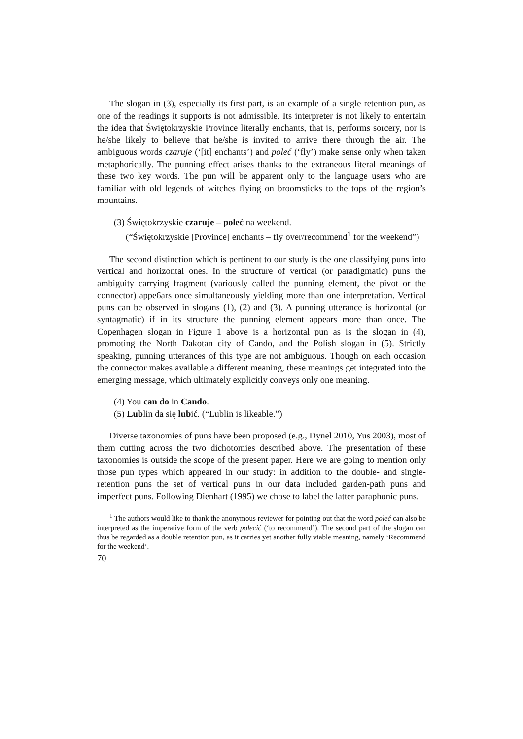The slogan in (3), especially its first part, is an example of a single retention pun, as one of the readings it supports is not admissible. Its interpreter is not likely to entertain the idea that Świętokrzyskie Province literally enchants, that is, performs sorcery, nor is he/she likely to believe that he/she is invited to arrive there through the air. The ambiguous words czaruje (‘[it] enchants’) and poleć (‘fly’) make sense only when taken metaphorically. The punning effect arises thanks to the extraneous literal meanings of these two key words. The pun will be apparent only to the language users who are familiar with old legends of witches flying on broomsticks to the tops of the region’s mountains.
(3) Świętokrzyskie czaruje – poleć na weekend.
(“Świętokrzyskie [Province] enchants – fly over/recommend<sup>1</sup> for the weekend”)
The second distinction which is pertinent to our study is the one classifying puns into vertical and horizontal ones. In the structure of vertical (or paradigmatic) puns the ambiguity carrying fragment (variously called the punning element, the pivot or the connector) appe6ars once simultaneously yielding more than one interpretation. Vertical puns can be observed in slogans (1), (2) and (3). A punning utterance is horizontal (or syntagmatic) if in its structure the punning element appears more than once. The Copenhagen slogan in Figure 1 above is a horizontal pun as is the slogan in (4), promoting the North Dakotan city of Cando, and the Polish slogan in (5). Strictly speaking, punning utterances of this type are not ambiguous. Though on each occasion the connector makes available a different meaning, these meanings get integrated into the emerging message, which ultimately explicitly conveys only one meaning.
(4) You can do in Cando.
(5) Lublin da się lubić. (“Lublin is likeable.”)
Diverse taxonomies of puns have been proposed (e.g., Dynel 2010, Yus 2003), most of them cutting across the two dichotomies described above. The presentation of these taxonomies is outside the scope of the present paper. Here we are going to mention only those pun types which appeared in our study: in addition to the double- and single-retention puns the set of vertical puns in our data included garden-path puns and imperfect puns. Following Dienhart (1995) we chose to label the latter paraphonic puns.
<sup>1</sup> The authors would like to thank the anonymous reviewer for pointing out that the word poleć can also be interpreted as the imperative form of the verb polecić (‘to recommend’). The second part of the slogan can thus be regarded as a double retention pun, as it carries yet another fully viable meaning, namely ‘Recommend for the weekend’.
70